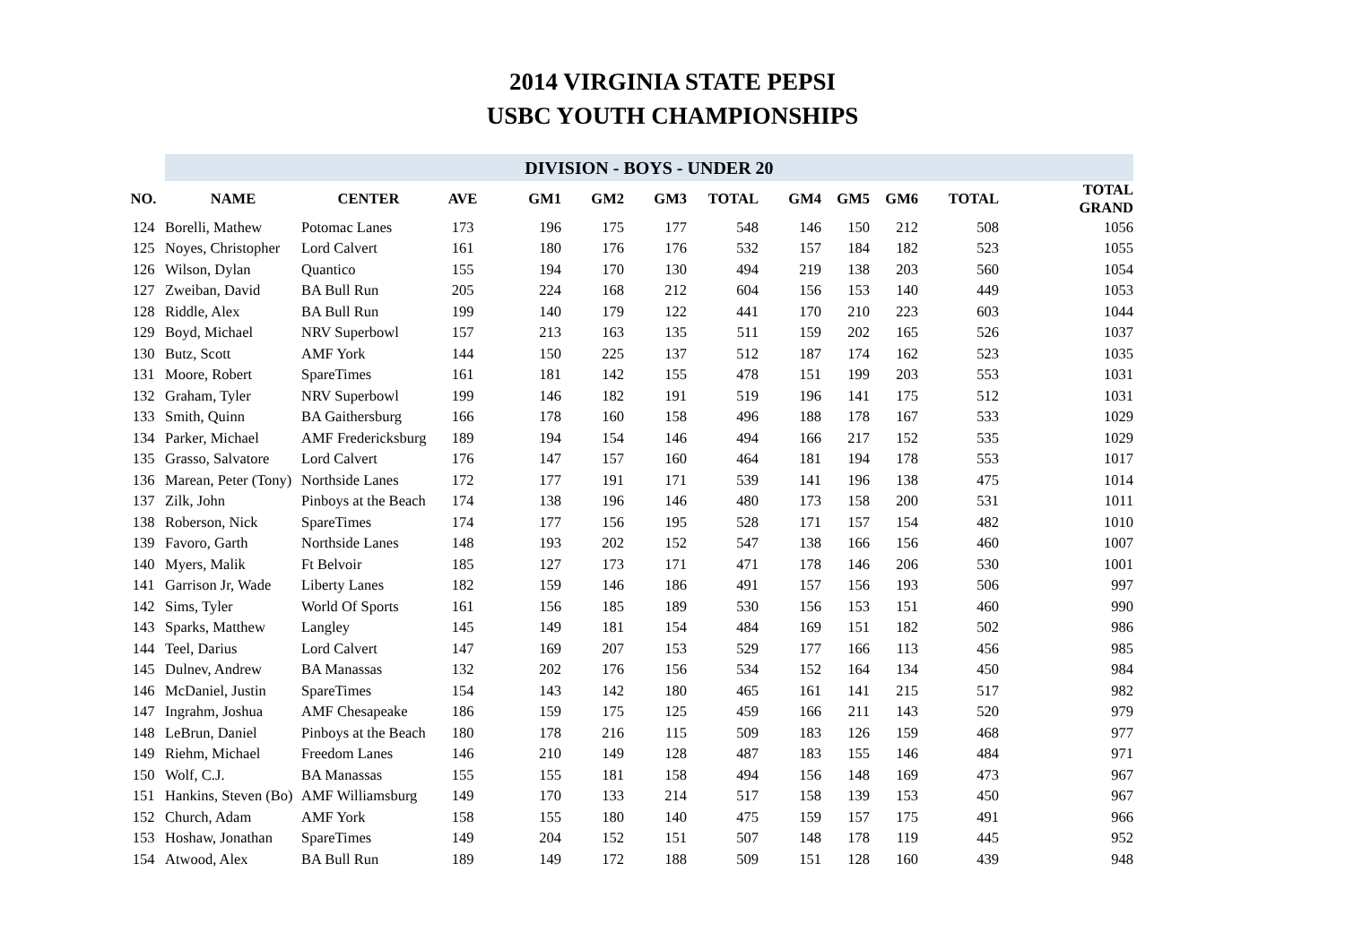2014 VIRGINIA STATE PEPSI
USBC YOUTH CHAMPIONSHIPS
| | DIVISION - BOYS - UNDER 20 | | | | | | | | | | | |
| --- | --- | --- | --- | --- | --- | --- | --- | --- | --- | --- | --- | --- |
| NO. | NAME | CENTER | AVE | GM1 | GM2 | GM3 | TOTAL | GM4 | GM5 | GM6 | TOTAL | TOTAL GRAND |
| 124 | Borelli, Mathew | Potomac Lanes | 173 | 196 | 175 | 177 | 548 | 146 | 150 | 212 | 508 | 1056 |
| 125 | Noyes, Christopher | Lord Calvert | 161 | 180 | 176 | 176 | 532 | 157 | 184 | 182 | 523 | 1055 |
| 126 | Wilson, Dylan | Quantico | 155 | 194 | 170 | 130 | 494 | 219 | 138 | 203 | 560 | 1054 |
| 127 | Zweiban, David | BA Bull Run | 205 | 224 | 168 | 212 | 604 | 156 | 153 | 140 | 449 | 1053 |
| 128 | Riddle, Alex | BA Bull Run | 199 | 140 | 179 | 122 | 441 | 170 | 210 | 223 | 603 | 1044 |
| 129 | Boyd, Michael | NRV Superbowl | 157 | 213 | 163 | 135 | 511 | 159 | 202 | 165 | 526 | 1037 |
| 130 | Butz, Scott | AMF York | 144 | 150 | 225 | 137 | 512 | 187 | 174 | 162 | 523 | 1035 |
| 131 | Moore, Robert | SpareTimes | 161 | 181 | 142 | 155 | 478 | 151 | 199 | 203 | 553 | 1031 |
| 132 | Graham, Tyler | NRV Superbowl | 199 | 146 | 182 | 191 | 519 | 196 | 141 | 175 | 512 | 1031 |
| 133 | Smith, Quinn | BA Gaithersburg | 166 | 178 | 160 | 158 | 496 | 188 | 178 | 167 | 533 | 1029 |
| 134 | Parker, Michael | AMF Fredericksburg | 189 | 194 | 154 | 146 | 494 | 166 | 217 | 152 | 535 | 1029 |
| 135 | Grasso, Salvatore | Lord Calvert | 176 | 147 | 157 | 160 | 464 | 181 | 194 | 178 | 553 | 1017 |
| 136 | Marean, Peter (Tony) | Northside Lanes | 172 | 177 | 191 | 171 | 539 | 141 | 196 | 138 | 475 | 1014 |
| 137 | Zilk, John | Pinboys at the Beach | 174 | 138 | 196 | 146 | 480 | 173 | 158 | 200 | 531 | 1011 |
| 138 | Roberson, Nick | SpareTimes | 174 | 177 | 156 | 195 | 528 | 171 | 157 | 154 | 482 | 1010 |
| 139 | Favoro, Garth | Northside Lanes | 148 | 193 | 202 | 152 | 547 | 138 | 166 | 156 | 460 | 1007 |
| 140 | Myers, Malik | Ft Belvoir | 185 | 127 | 173 | 171 | 471 | 178 | 146 | 206 | 530 | 1001 |
| 141 | Garrison Jr, Wade | Liberty Lanes | 182 | 159 | 146 | 186 | 491 | 157 | 156 | 193 | 506 | 997 |
| 142 | Sims, Tyler | World Of Sports | 161 | 156 | 185 | 189 | 530 | 156 | 153 | 151 | 460 | 990 |
| 143 | Sparks, Matthew | Langley | 145 | 149 | 181 | 154 | 484 | 169 | 151 | 182 | 502 | 986 |
| 144 | Teel, Darius | Lord Calvert | 147 | 169 | 207 | 153 | 529 | 177 | 166 | 113 | 456 | 985 |
| 145 | Dulnev, Andrew | BA Manassas | 132 | 202 | 176 | 156 | 534 | 152 | 164 | 134 | 450 | 984 |
| 146 | McDaniel, Justin | SpareTimes | 154 | 143 | 142 | 180 | 465 | 161 | 141 | 215 | 517 | 982 |
| 147 | Ingrahm, Joshua | AMF Chesapeake | 186 | 159 | 175 | 125 | 459 | 166 | 211 | 143 | 520 | 979 |
| 148 | LeBrun, Daniel | Pinboys at the Beach | 180 | 178 | 216 | 115 | 509 | 183 | 126 | 159 | 468 | 977 |
| 149 | Riehm, Michael | Freedom Lanes | 146 | 210 | 149 | 128 | 487 | 183 | 155 | 146 | 484 | 971 |
| 150 | Wolf, C.J. | BA Manassas | 155 | 155 | 181 | 158 | 494 | 156 | 148 | 169 | 473 | 967 |
| 151 | Hankins, Steven (Bo) | AMF Williamsburg | 149 | 170 | 133 | 214 | 517 | 158 | 139 | 153 | 450 | 967 |
| 152 | Church, Adam | AMF York | 158 | 155 | 180 | 140 | 475 | 159 | 157 | 175 | 491 | 966 |
| 153 | Hoshaw, Jonathan | SpareTimes | 149 | 204 | 152 | 151 | 507 | 148 | 178 | 119 | 445 | 952 |
| 154 | Atwood, Alex | BA Bull Run | 189 | 149 | 172 | 188 | 509 | 151 | 128 | 160 | 439 | 948 |